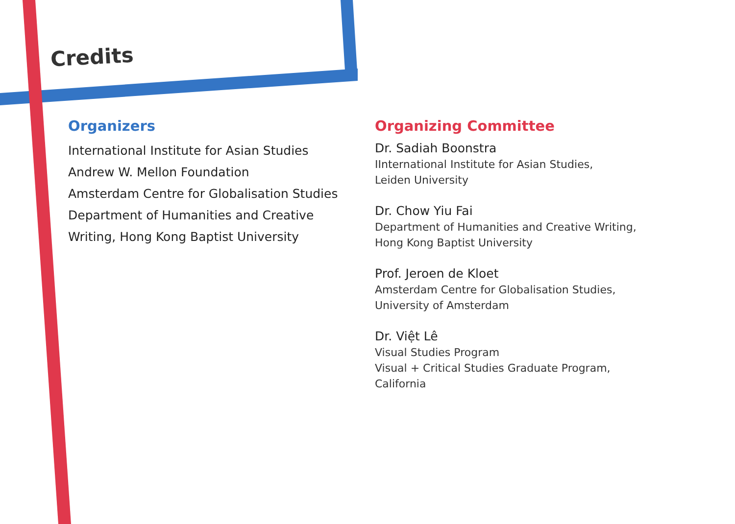Credits
Organizers
International Institute for Asian Studies
Andrew W. Mellon Foundation
Amsterdam Centre for Globalisation Studies
Department of Humanities and Creative Writing, Hong Kong Baptist University
Organizing Committee
Dr. Sadiah Boonstra
IInternational Institute for Asian Studies,
Leiden University
Dr. Chow Yiu Fai
Department of Humanities and Creative Writing,
Hong Kong Baptist University
Prof. Jeroen de Kloet
Amsterdam Centre for Globalisation Studies,
University of Amsterdam
Dr. Việt Lê
Visual Studies Program
Visual + Critical Studies Graduate Program,
California